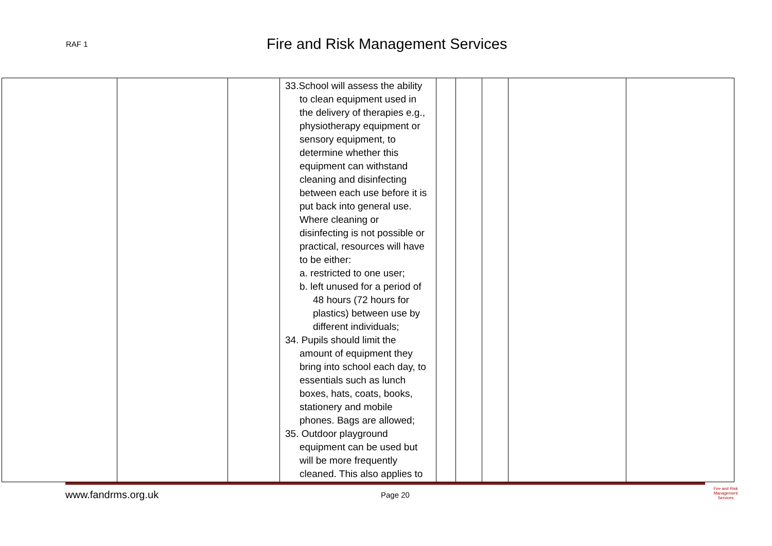RAF 1
Fire and Risk Management Services
| | | | 33.School will assess the ability to clean equipment used in the delivery of therapies e.g., physiotherapy equipment or sensory equipment, to determine whether this equipment can withstand cleaning and disinfecting between each use before it is put back into general use. Where cleaning or disinfecting is not possible or practical, resources will have to be either: a. restricted to one user; b. left unused for a period of 48 hours (72 hours for plastics) between use by different individuals; 34. Pupils should limit the amount of equipment they bring into school each day, to essentials such as lunch boxes, hats, coats, books, stationery and mobile phones. Bags are allowed; 35. Outdoor playground equipment can be used but will be more frequently cleaned. This also applies to | | | | | |
www.fandrms.org.uk Page 20
Fire and Risk
Management
Services